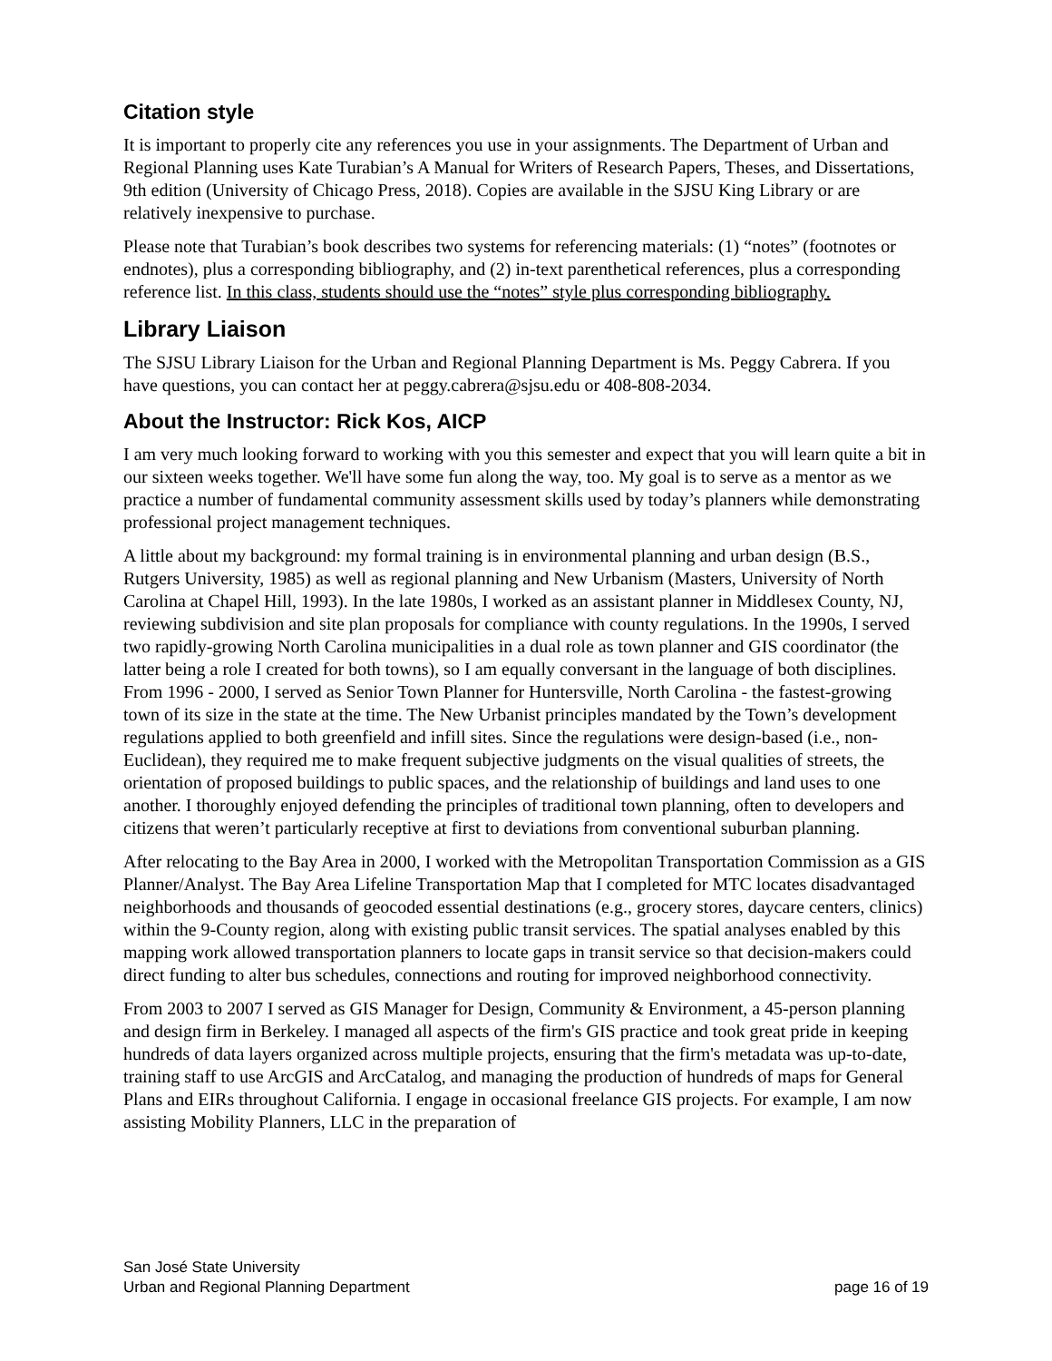Citation style
It is important to properly cite any references you use in your assignments. The Department of Urban and Regional Planning uses Kate Turabian’s A Manual for Writers of Research Papers, Theses, and Dissertations, 9th edition (University of Chicago Press, 2018). Copies are available in the SJSU King Library or are relatively inexpensive to purchase.
Please note that Turabian’s book describes two systems for referencing materials: (1) “notes” (footnotes or endnotes), plus a corresponding bibliography, and (2) in-text parenthetical references, plus a corresponding reference list. In this class, students should use the “notes” style plus corresponding bibliography.
Library Liaison
The SJSU Library Liaison for the Urban and Regional Planning Department is Ms. Peggy Cabrera. If you have questions, you can contact her at peggy.cabrera@sjsu.edu or 408-808-2034.
About the Instructor: Rick Kos, AICP
I am very much looking forward to working with you this semester and expect that you will learn quite a bit in our sixteen weeks together. We'll have some fun along the way, too. My goal is to serve as a mentor as we practice a number of fundamental community assessment skills used by today’s planners while demonstrating professional project management techniques.
A little about my background: my formal training is in environmental planning and urban design (B.S., Rutgers University, 1985) as well as regional planning and New Urbanism (Masters, University of North Carolina at Chapel Hill, 1993). In the late 1980s, I worked as an assistant planner in Middlesex County, NJ, reviewing subdivision and site plan proposals for compliance with county regulations. In the 1990s, I served two rapidly-growing North Carolina municipalities in a dual role as town planner and GIS coordinator (the latter being a role I created for both towns), so I am equally conversant in the language of both disciplines. From 1996 - 2000, I served as Senior Town Planner for Huntersville, North Carolina - the fastest-growing town of its size in the state at the time. The New Urbanist principles mandated by the Town’s development regulations applied to both greenfield and infill sites. Since the regulations were design-based (i.e., non-Euclidean), they required me to make frequent subjective judgments on the visual qualities of streets, the orientation of proposed buildings to public spaces, and the relationship of buildings and land uses to one another. I thoroughly enjoyed defending the principles of traditional town planning, often to developers and citizens that weren’t particularly receptive at first to deviations from conventional suburban planning.
After relocating to the Bay Area in 2000, I worked with the Metropolitan Transportation Commission as a GIS Planner/Analyst. The Bay Area Lifeline Transportation Map that I completed for MTC locates disadvantaged neighborhoods and thousands of geocoded essential destinations (e.g., grocery stores, daycare centers, clinics) within the 9-County region, along with existing public transit services. The spatial analyses enabled by this mapping work allowed transportation planners to locate gaps in transit service so that decision-makers could direct funding to alter bus schedules, connections and routing for improved neighborhood connectivity.
From 2003 to 2007 I served as GIS Manager for Design, Community & Environment, a 45-person planning and design firm in Berkeley. I managed all aspects of the firm's GIS practice and took great pride in keeping hundreds of data layers organized across multiple projects, ensuring that the firm's metadata was up-to-date, training staff to use ArcGIS and ArcCatalog, and managing the production of hundreds of maps for General Plans and EIRs throughout California. I engage in occasional freelance GIS projects. For example, I am now assisting Mobility Planners, LLC in the preparation of
San José State University
Urban and Regional Planning Department page 16 of 19